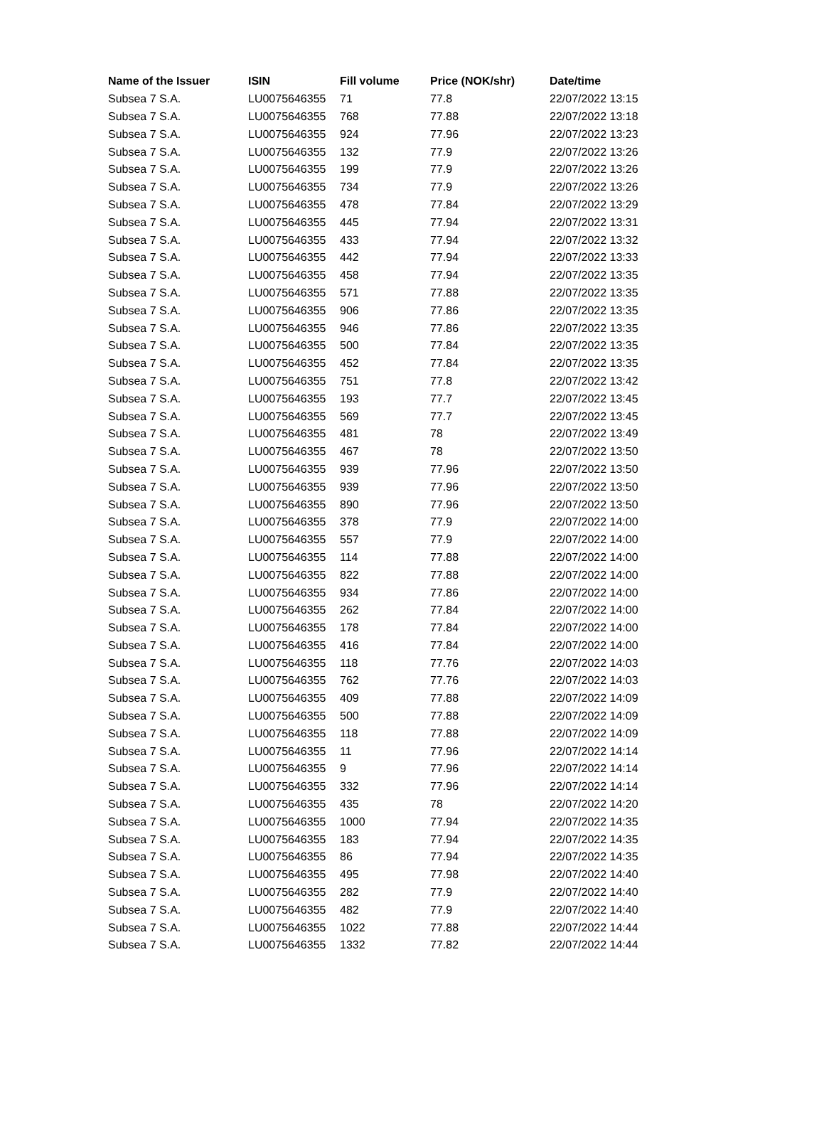| Name of the Issuer | ISIN | Fill volume | Price (NOK/shr) | Date/time |
| --- | --- | --- | --- | --- |
| Subsea 7 S.A. | LU0075646355 | 71 | 77.8 | 22/07/2022 13:15 |
| Subsea 7 S.A. | LU0075646355 | 768 | 77.88 | 22/07/2022 13:18 |
| Subsea 7 S.A. | LU0075646355 | 924 | 77.96 | 22/07/2022 13:23 |
| Subsea 7 S.A. | LU0075646355 | 132 | 77.9 | 22/07/2022 13:26 |
| Subsea 7 S.A. | LU0075646355 | 199 | 77.9 | 22/07/2022 13:26 |
| Subsea 7 S.A. | LU0075646355 | 734 | 77.9 | 22/07/2022 13:26 |
| Subsea 7 S.A. | LU0075646355 | 478 | 77.84 | 22/07/2022 13:29 |
| Subsea 7 S.A. | LU0075646355 | 445 | 77.94 | 22/07/2022 13:31 |
| Subsea 7 S.A. | LU0075646355 | 433 | 77.94 | 22/07/2022 13:32 |
| Subsea 7 S.A. | LU0075646355 | 442 | 77.94 | 22/07/2022 13:33 |
| Subsea 7 S.A. | LU0075646355 | 458 | 77.94 | 22/07/2022 13:35 |
| Subsea 7 S.A. | LU0075646355 | 571 | 77.88 | 22/07/2022 13:35 |
| Subsea 7 S.A. | LU0075646355 | 906 | 77.86 | 22/07/2022 13:35 |
| Subsea 7 S.A. | LU0075646355 | 946 | 77.86 | 22/07/2022 13:35 |
| Subsea 7 S.A. | LU0075646355 | 500 | 77.84 | 22/07/2022 13:35 |
| Subsea 7 S.A. | LU0075646355 | 452 | 77.84 | 22/07/2022 13:35 |
| Subsea 7 S.A. | LU0075646355 | 751 | 77.8 | 22/07/2022 13:42 |
| Subsea 7 S.A. | LU0075646355 | 193 | 77.7 | 22/07/2022 13:45 |
| Subsea 7 S.A. | LU0075646355 | 569 | 77.7 | 22/07/2022 13:45 |
| Subsea 7 S.A. | LU0075646355 | 481 | 78 | 22/07/2022 13:49 |
| Subsea 7 S.A. | LU0075646355 | 467 | 78 | 22/07/2022 13:50 |
| Subsea 7 S.A. | LU0075646355 | 939 | 77.96 | 22/07/2022 13:50 |
| Subsea 7 S.A. | LU0075646355 | 939 | 77.96 | 22/07/2022 13:50 |
| Subsea 7 S.A. | LU0075646355 | 890 | 77.96 | 22/07/2022 13:50 |
| Subsea 7 S.A. | LU0075646355 | 378 | 77.9 | 22/07/2022 14:00 |
| Subsea 7 S.A. | LU0075646355 | 557 | 77.9 | 22/07/2022 14:00 |
| Subsea 7 S.A. | LU0075646355 | 114 | 77.88 | 22/07/2022 14:00 |
| Subsea 7 S.A. | LU0075646355 | 822 | 77.88 | 22/07/2022 14:00 |
| Subsea 7 S.A. | LU0075646355 | 934 | 77.86 | 22/07/2022 14:00 |
| Subsea 7 S.A. | LU0075646355 | 262 | 77.84 | 22/07/2022 14:00 |
| Subsea 7 S.A. | LU0075646355 | 178 | 77.84 | 22/07/2022 14:00 |
| Subsea 7 S.A. | LU0075646355 | 416 | 77.84 | 22/07/2022 14:00 |
| Subsea 7 S.A. | LU0075646355 | 118 | 77.76 | 22/07/2022 14:03 |
| Subsea 7 S.A. | LU0075646355 | 762 | 77.76 | 22/07/2022 14:03 |
| Subsea 7 S.A. | LU0075646355 | 409 | 77.88 | 22/07/2022 14:09 |
| Subsea 7 S.A. | LU0075646355 | 500 | 77.88 | 22/07/2022 14:09 |
| Subsea 7 S.A. | LU0075646355 | 118 | 77.88 | 22/07/2022 14:09 |
| Subsea 7 S.A. | LU0075646355 | 11 | 77.96 | 22/07/2022 14:14 |
| Subsea 7 S.A. | LU0075646355 | 9 | 77.96 | 22/07/2022 14:14 |
| Subsea 7 S.A. | LU0075646355 | 332 | 77.96 | 22/07/2022 14:14 |
| Subsea 7 S.A. | LU0075646355 | 435 | 78 | 22/07/2022 14:20 |
| Subsea 7 S.A. | LU0075646355 | 1000 | 77.94 | 22/07/2022 14:35 |
| Subsea 7 S.A. | LU0075646355 | 183 | 77.94 | 22/07/2022 14:35 |
| Subsea 7 S.A. | LU0075646355 | 86 | 77.94 | 22/07/2022 14:35 |
| Subsea 7 S.A. | LU0075646355 | 495 | 77.98 | 22/07/2022 14:40 |
| Subsea 7 S.A. | LU0075646355 | 282 | 77.9 | 22/07/2022 14:40 |
| Subsea 7 S.A. | LU0075646355 | 482 | 77.9 | 22/07/2022 14:40 |
| Subsea 7 S.A. | LU0075646355 | 1022 | 77.88 | 22/07/2022 14:44 |
| Subsea 7 S.A. | LU0075646355 | 1332 | 77.82 | 22/07/2022 14:44 |